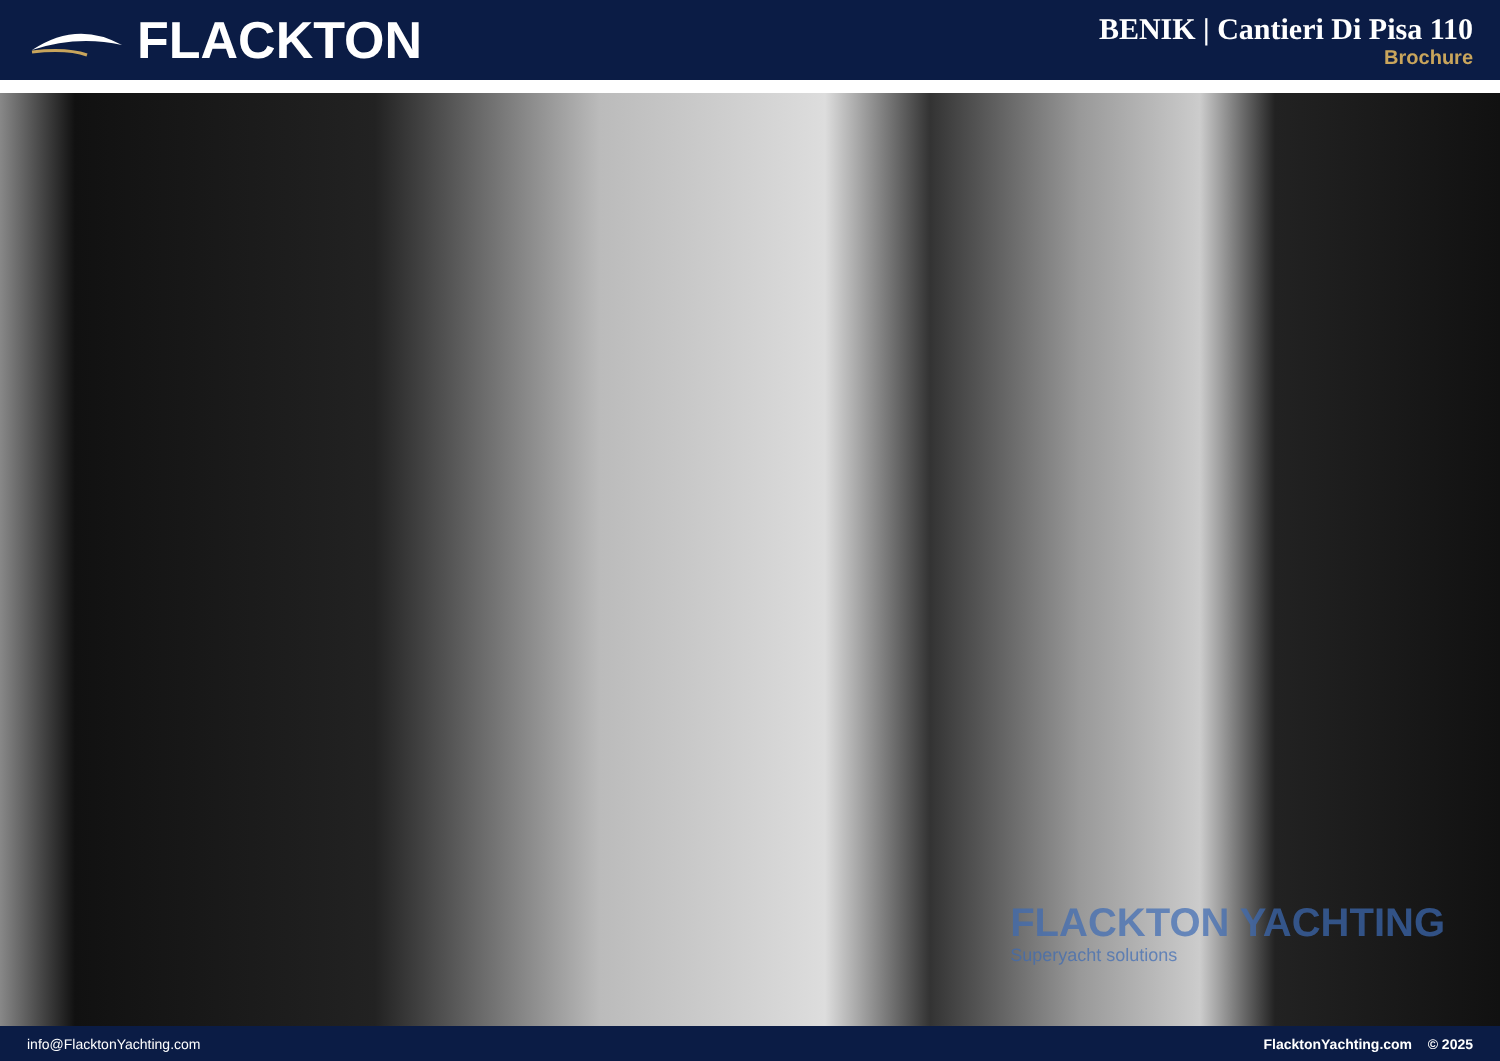FLACKTON
BENIK | Cantieri Di Pisa 110
Brochure
FLACKTON YACHTING
Superyacht solutions
info@FlacktonYachting.com FlacktonYachting.com © 2025